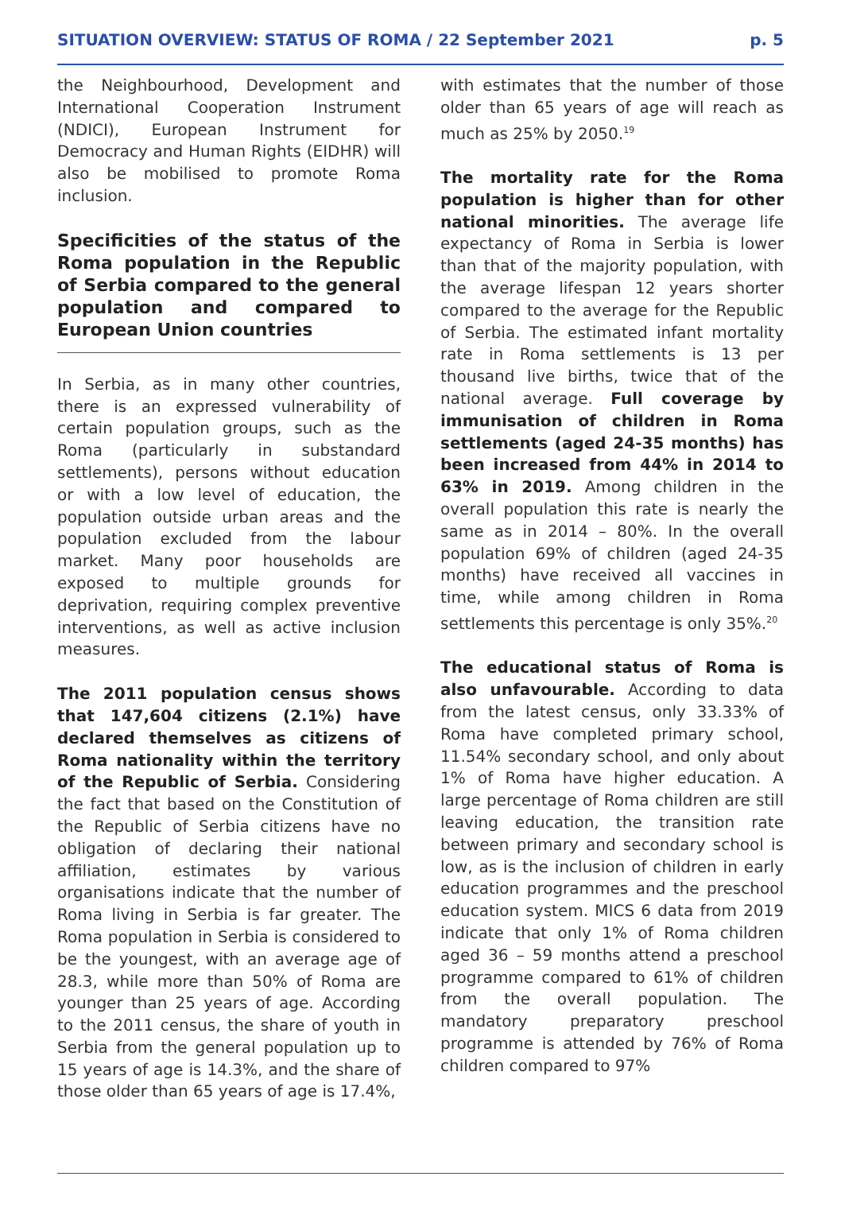SITUATION OVERVIEW: STATUS OF ROMA / 22 September 2021 p. 5
the Neighbourhood, Development and International Cooperation Instrument (NDICI), European Instrument for Democracy and Human Rights (EIDHR) will also be mobilised to promote Roma inclusion.
Specificities of the status of the Roma population in the Republic of Serbia compared to the general population and compared to European Union countries
In Serbia, as in many other countries, there is an expressed vulnerability of certain population groups, such as the Roma (particularly in substandard settlements), persons without education or with a low level of education, the population outside urban areas and the population excluded from the labour market. Many poor households are exposed to multiple grounds for deprivation, requiring complex preventive interventions, as well as active inclusion measures.
The 2011 population census shows that 147,604 citizens (2.1%) have declared themselves as citizens of Roma nationality within the territory of the Republic of Serbia. Considering the fact that based on the Constitution of the Republic of Serbia citizens have no obligation of declaring their national affiliation, estimates by various organisations indicate that the number of Roma living in Serbia is far greater. The Roma population in Serbia is considered to be the youngest, with an average age of 28.3, while more than 50% of Roma are younger than 25 years of age. According to the 2011 census, the share of youth in Serbia from the general population up to 15 years of age is 14.3%, and the share of those older than 65 years of age is 17.4%,
with estimates that the number of those older than 65 years of age will reach as much as 25% by 2050.<sup>19</sup>
The mortality rate for the Roma population is higher than for other national minorities. The average life expectancy of Roma in Serbia is lower than that of the majority population, with the average lifespan 12 years shorter compared to the average for the Republic of Serbia. The estimated infant mortality rate in Roma settlements is 13 per thousand live births, twice that of the national average. Full coverage by immunisation of children in Roma settlements (aged 24-35 months) has been increased from 44% in 2014 to 63% in 2019. Among children in the overall population this rate is nearly the same as in 2014 – 80%. In the overall population 69% of children (aged 24-35 months) have received all vaccines in time, while among children in Roma settlements this percentage is only 35%.<sup>20</sup>
The educational status of Roma is also unfavourable. According to data from the latest census, only 33.33% of Roma have completed primary school, 11.54% secondary school, and only about 1% of Roma have higher education. A large percentage of Roma children are still leaving education, the transition rate between primary and secondary school is low, as is the inclusion of children in early education programmes and the preschool education system. MICS 6 data from 2019 indicate that only 1% of Roma children aged 36 – 59 months attend a preschool programme compared to 61% of children from the overall population. The mandatory preparatory preschool programme is attended by 76% of Roma children compared to 97%